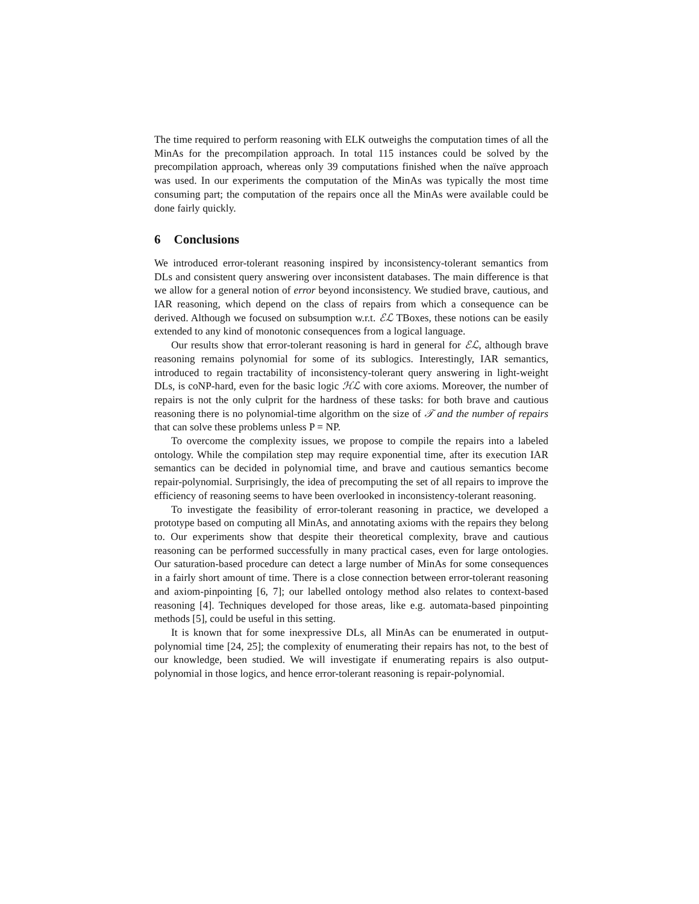The time required to perform reasoning with ELK outweighs the computation times of all the MinAs for the precompilation approach. In total 115 instances could be solved by the precompilation approach, whereas only 39 computations finished when the naïve approach was used. In our experiments the computation of the MinAs was typically the most time consuming part; the computation of the repairs once all the MinAs were available could be done fairly quickly.
6 Conclusions
We introduced error-tolerant reasoning inspired by inconsistency-tolerant semantics from DLs and consistent query answering over inconsistent databases. The main difference is that we allow for a general notion of error beyond inconsistency. We studied brave, cautious, and IAR reasoning, which depend on the class of repairs from which a consequence can be derived. Although we focused on subsumption w.r.t. ℰℒ TBoxes, these notions can be easily extended to any kind of monotonic consequences from a logical language.
Our results show that error-tolerant reasoning is hard in general for ℰℒ, although brave reasoning remains polynomial for some of its sublogics. Interestingly, IAR semantics, introduced to regain tractability of inconsistency-tolerant query answering in light-weight DLs, is coNP-hard, even for the basic logic ℋℒ with core axioms. Moreover, the number of repairs is not the only culprit for the hardness of these tasks: for both brave and cautious reasoning there is no polynomial-time algorithm on the size of 𝒯 and the number of repairs that can solve these problems unless P = NP.
To overcome the complexity issues, we propose to compile the repairs into a labeled ontology. While the compilation step may require exponential time, after its execution IAR semantics can be decided in polynomial time, and brave and cautious semantics become repair-polynomial. Surprisingly, the idea of precomputing the set of all repairs to improve the efficiency of reasoning seems to have been overlooked in inconsistency-tolerant reasoning.
To investigate the feasibility of error-tolerant reasoning in practice, we developed a prototype based on computing all MinAs, and annotating axioms with the repairs they belong to. Our experiments show that despite their theoretical complexity, brave and cautious reasoning can be performed successfully in many practical cases, even for large ontologies. Our saturation-based procedure can detect a large number of MinAs for some consequences in a fairly short amount of time. There is a close connection between error-tolerant reasoning and axiom-pinpointing [6, 7]; our labelled ontology method also relates to context-based reasoning [4]. Techniques developed for those areas, like e.g. automata-based pinpointing methods [5], could be useful in this setting.
It is known that for some inexpressive DLs, all MinAs can be enumerated in output-polynomial time [24, 25]; the complexity of enumerating their repairs has not, to the best of our knowledge, been studied. We will investigate if enumerating repairs is also output-polynomial in those logics, and hence error-tolerant reasoning is repair-polynomial.